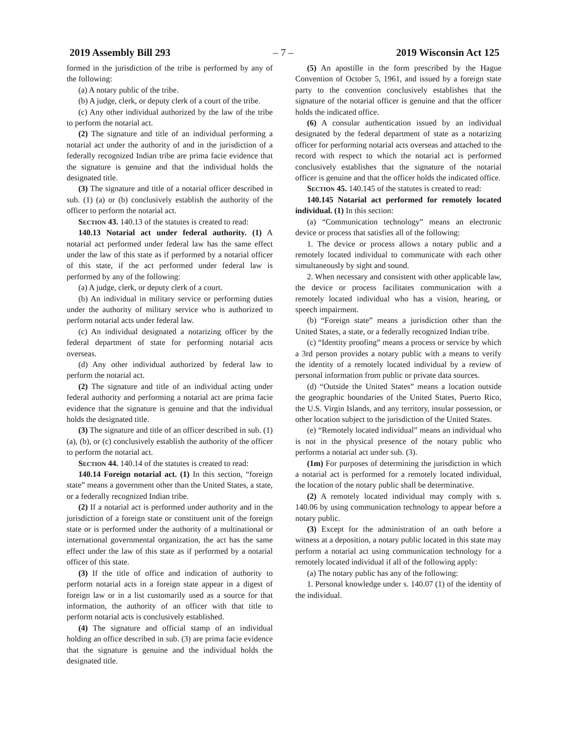2019 Assembly Bill 293 – 7 – 2019 Wisconsin Act 125
formed in the jurisdiction of the tribe is performed by any of the following:
(a) A notary public of the tribe.
(b) A judge, clerk, or deputy clerk of a court of the tribe.
(c) Any other individual authorized by the law of the tribe to perform the notarial act.
(2) The signature and title of an individual performing a notarial act under the authority of and in the jurisdiction of a federally recognized Indian tribe are prima facie evidence that the signature is genuine and that the individual holds the designated title.
(3) The signature and title of a notarial officer described in sub. (1) (a) or (b) conclusively establish the authority of the officer to perform the notarial act.
Section 43. 140.13 of the statutes is created to read:
140.13 Notarial act under federal authority. (1) A notarial act performed under federal law has the same effect under the law of this state as if performed by a notarial officer of this state, if the act performed under federal law is performed by any of the following:
(a) A judge, clerk, or deputy clerk of a court.
(b) An individual in military service or performing duties under the authority of military service who is authorized to perform notarial acts under federal law.
(c) An individual designated a notarizing officer by the federal department of state for performing notarial acts overseas.
(d) Any other individual authorized by federal law to perform the notarial act.
(2) The signature and title of an individual acting under federal authority and performing a notarial act are prima facie evidence that the signature is genuine and that the individual holds the designated title.
(3) The signature and title of an officer described in sub. (1) (a), (b), or (c) conclusively establish the authority of the officer to perform the notarial act.
Section 44. 140.14 of the statutes is created to read:
140.14 Foreign notarial act. (1) In this section, “foreign state” means a government other than the United States, a state, or a federally recognized Indian tribe.
(2) If a notarial act is performed under authority and in the jurisdiction of a foreign state or constituent unit of the foreign state or is performed under the authority of a multinational or international governmental organization, the act has the same effect under the law of this state as if performed by a notarial officer of this state.
(3) If the title of office and indication of authority to perform notarial acts in a foreign state appear in a digest of foreign law or in a list customarily used as a source for that information, the authority of an officer with that title to perform notarial acts is conclusively established.
(4) The signature and official stamp of an individual holding an office described in sub. (3) are prima facie evidence that the signature is genuine and the individual holds the designated title.
(5) An apostille in the form prescribed by the Hague Convention of October 5, 1961, and issued by a foreign state party to the convention conclusively establishes that the signature of the notarial officer is genuine and that the officer holds the indicated office.
(6) A consular authentication issued by an individual designated by the federal department of state as a notarizing officer for performing notarial acts overseas and attached to the record with respect to which the notarial act is performed conclusively establishes that the signature of the notarial officer is genuine and that the officer holds the indicated office.
Section 45. 140.145 of the statutes is created to read:
140.145 Notarial act performed for remotely located individual. (1) In this section:
(a) “Communication technology” means an electronic device or process that satisfies all of the following:
1. The device or process allows a notary public and a remotely located individual to communicate with each other simultaneously by sight and sound.
2. When necessary and consistent with other applicable law, the device or process facilitates communication with a remotely located individual who has a vision, hearing, or speech impairment.
(b) “Foreign state” means a jurisdiction other than the United States, a state, or a federally recognized Indian tribe.
(c) “Identity proofing” means a process or service by which a 3rd person provides a notary public with a means to verify the identity of a remotely located individual by a review of personal information from public or private data sources.
(d) “Outside the United States” means a location outside the geographic boundaries of the United States, Puerto Rico, the U.S. Virgin Islands, and any territory, insular possession, or other location subject to the jurisdiction of the United States.
(e) “Remotely located individual” means an individual who is not in the physical presence of the notary public who performs a notarial act under sub. (3).
(1m) For purposes of determining the jurisdiction in which a notarial act is performed for a remotely located individual, the location of the notary public shall be determinative.
(2) A remotely located individual may comply with s. 140.06 by using communication technology to appear before a notary public.
(3) Except for the administration of an oath before a witness at a deposition, a notary public located in this state may perform a notarial act using communication technology for a remotely located individual if all of the following apply:
(a) The notary public has any of the following:
1. Personal knowledge under s. 140.07 (1) of the identity of the individual.